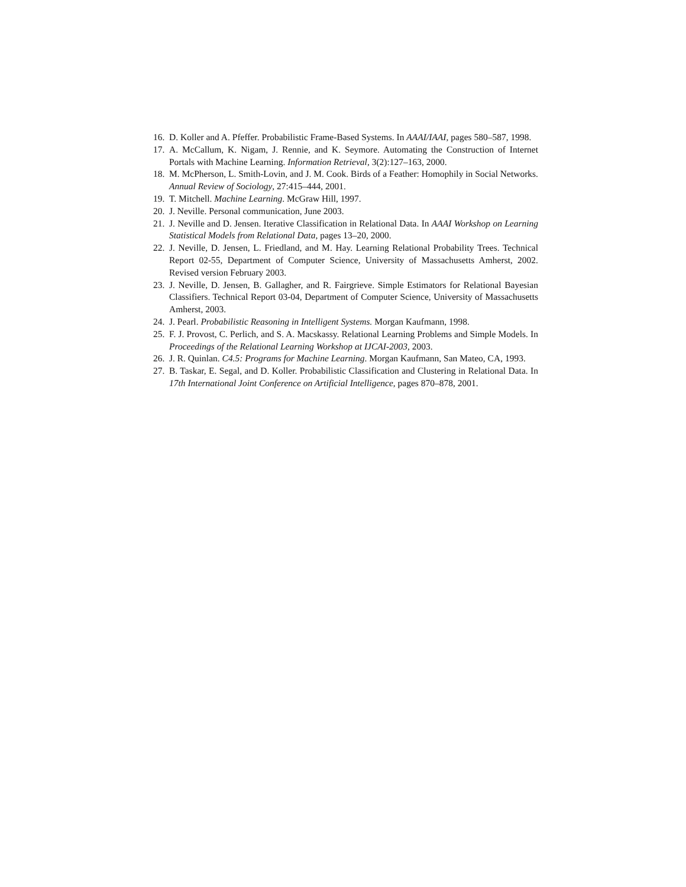16. D. Koller and A. Pfeffer. Probabilistic Frame-Based Systems. In AAAI/IAAI, pages 580–587, 1998.
17. A. McCallum, K. Nigam, J. Rennie, and K. Seymore. Automating the Construction of Internet Portals with Machine Learning. Information Retrieval, 3(2):127–163, 2000.
18. M. McPherson, L. Smith-Lovin, and J. M. Cook. Birds of a Feather: Homophily in Social Networks. Annual Review of Sociology, 27:415–444, 2001.
19. T. Mitchell. Machine Learning. McGraw Hill, 1997.
20. J. Neville. Personal communication, June 2003.
21. J. Neville and D. Jensen. Iterative Classification in Relational Data. In AAAI Workshop on Learning Statistical Models from Relational Data, pages 13–20, 2000.
22. J. Neville, D. Jensen, L. Friedland, and M. Hay. Learning Relational Probability Trees. Technical Report 02-55, Department of Computer Science, University of Massachusetts Amherst, 2002. Revised version February 2003.
23. J. Neville, D. Jensen, B. Gallagher, and R. Fairgrieve. Simple Estimators for Relational Bayesian Classifiers. Technical Report 03-04, Department of Computer Science, University of Massachusetts Amherst, 2003.
24. J. Pearl. Probabilistic Reasoning in Intelligent Systems. Morgan Kaufmann, 1998.
25. F. J. Provost, C. Perlich, and S. A. Macskassy. Relational Learning Problems and Simple Models. In Proceedings of the Relational Learning Workshop at IJCAI-2003, 2003.
26. J. R. Quinlan. C4.5: Programs for Machine Learning. Morgan Kaufmann, San Mateo, CA, 1993.
27. B. Taskar, E. Segal, and D. Koller. Probabilistic Classification and Clustering in Relational Data. In 17th International Joint Conference on Artificial Intelligence, pages 870–878, 2001.